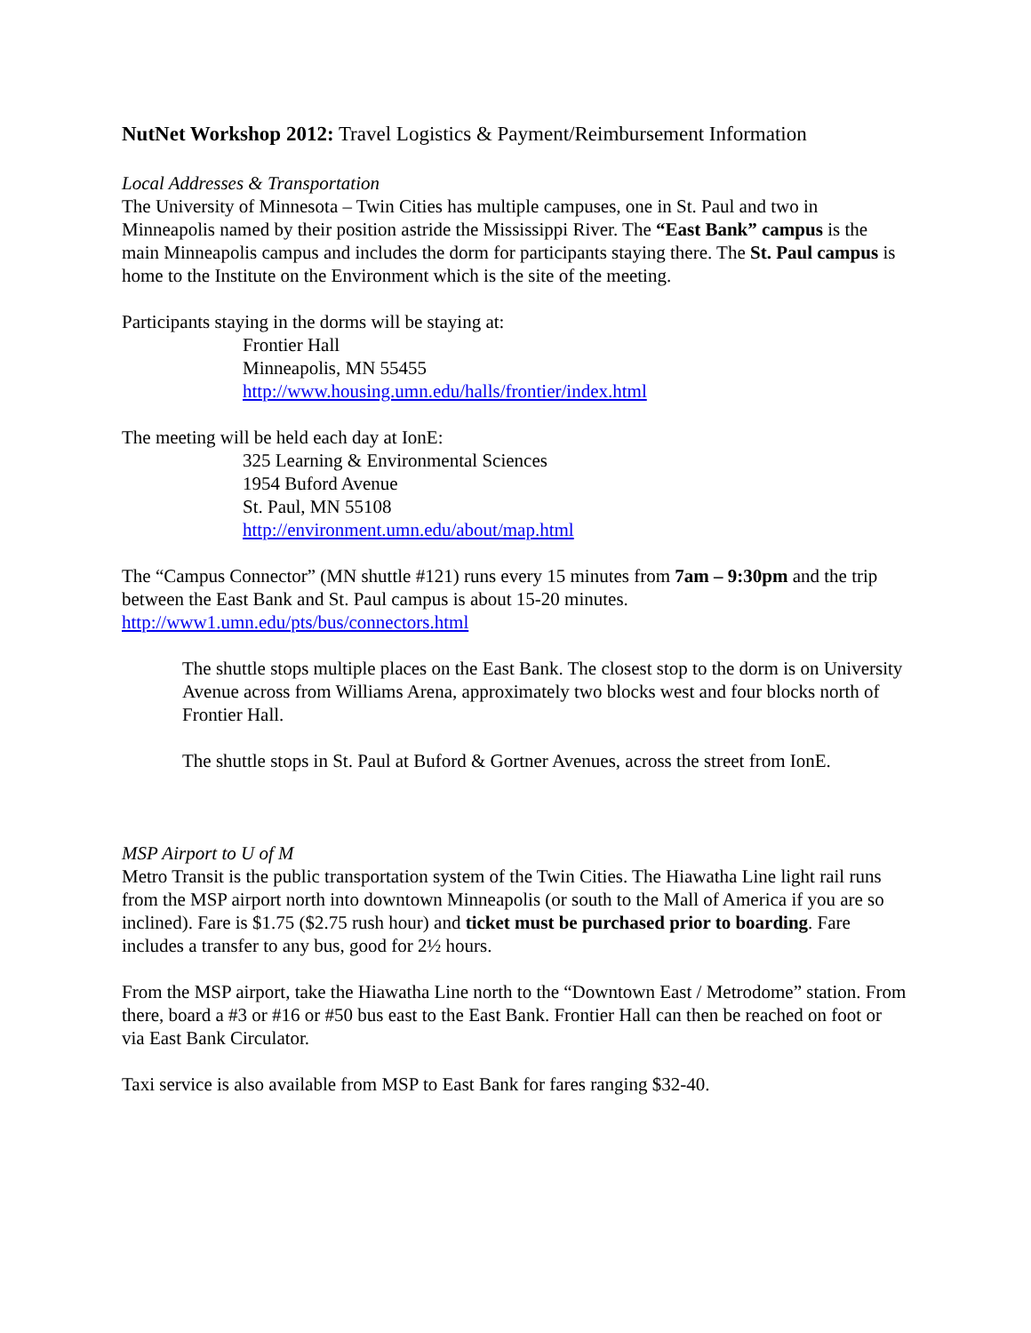NutNet Workshop 2012: Travel Logistics & Payment/Reimbursement Information
Local Addresses & Transportation
The University of Minnesota – Twin Cities has multiple campuses, one in St. Paul and two in Minneapolis named by their position astride the Mississippi River. The “East Bank” campus is the main Minneapolis campus and includes the dorm for participants staying there. The St. Paul campus is home to the Institute on the Environment which is the site of the meeting.
Participants staying in the dorms will be staying at:
Frontier Hall
Minneapolis, MN 55455
http://www.housing.umn.edu/halls/frontier/index.html
The meeting will be held each day at IonE:
325 Learning & Environmental Sciences
1954 Buford Avenue
St. Paul, MN 55108
http://environment.umn.edu/about/map.html
The “Campus Connector” (MN shuttle #121) runs every 15 minutes from 7am – 9:30pm and the trip between the East Bank and St. Paul campus is about 15-20 minutes.
http://www1.umn.edu/pts/bus/connectors.html
The shuttle stops multiple places on the East Bank. The closest stop to the dorm is on University Avenue across from Williams Arena, approximately two blocks west and four blocks north of Frontier Hall.
The shuttle stops in St. Paul at Buford & Gortner Avenues, across the street from IonE.
MSP Airport to U of M
Metro Transit is the public transportation system of the Twin Cities. The Hiawatha Line light rail runs from the MSP airport north into downtown Minneapolis (or south to the Mall of America if you are so inclined). Fare is $1.75 ($2.75 rush hour) and ticket must be purchased prior to boarding. Fare includes a transfer to any bus, good for 2½ hours.
From the MSP airport, take the Hiawatha Line north to the “Downtown East / Metrodome” station. From there, board a #3 or #16 or #50 bus east to the East Bank. Frontier Hall can then be reached on foot or via East Bank Circulator.
Taxi service is also available from MSP to East Bank for fares ranging $32-40.